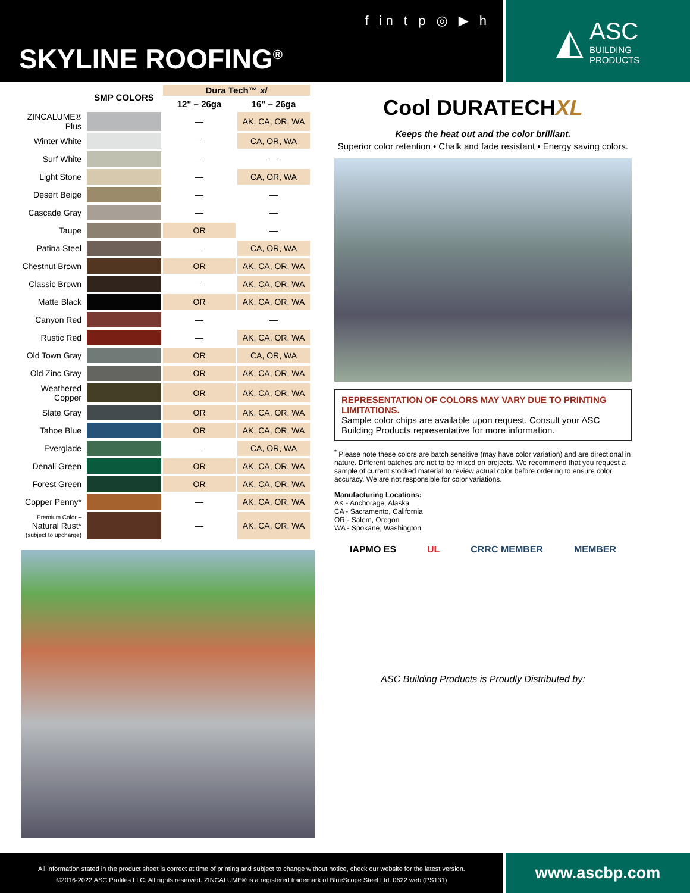f in t p ◎ ▶ h
SKYLINE ROOFING<sup>®</sup>
◭
ASC
BUILDING
PRODUCTS
| | SMP COLORS | Dura Tech™ xl | |
| --- | --- | --- | --- |
| | | 12" – 26ga | 16" – 26ga |
| ZINCALUME® Plus | | — | AK, CA, OR, WA |
| Winter White | | — | CA, OR, WA |
| Surf White | | — | — |
| Light Stone | | — | CA, OR, WA |
| Desert Beige | | — | — |
| Cascade Gray | | — | — |
| Taupe | | OR | — |
| Patina Steel | | — | CA, OR, WA |
| Chestnut Brown | | OR | AK, CA, OR, WA |
| Classic Brown | | — | AK, CA, OR, WA |
| Matte Black | | OR | AK, CA, OR, WA |
| Canyon Red | | — | — |
| Rustic Red | | — | AK, CA, OR, WA |
| Old Town Gray | | OR | CA, OR, WA |
| Old Zinc Gray | | OR | AK, CA, OR, WA |
| Weathered Copper | | OR | AK, CA, OR, WA |
| Slate Gray | | OR | AK, CA, OR, WA |
| Tahoe Blue | | OR | AK, CA, OR, WA |
| Everglade | | — | CA, OR, WA |
| Denali Green | | OR | AK, CA, OR, WA |
| Forest Green | | OR | AK, CA, OR, WA |
| Copper Penny* | | — | AK, CA, OR, WA |
| Premium Color – Natural Rust* (subject to upcharge) | | — | AK, CA, OR, WA |
Cool DURATECHXL
Keeps the heat out and the color brilliant.
Superior color retention • Chalk and fade resistant • Energy saving colors.
REPRESENTATION OF COLORS MAY VARY DUE TO PRINTING LIMITATIONS.
Sample color chips are available upon request. Consult your ASC Building Products representative for more information.
<sup>*</sup> Please note these colors are batch sensitive (may have color variation) and are directional in nature. Different batches are not to be mixed on projects. We recommend that you request a sample of current stocked material to review actual color before ordering to ensure color accuracy. We are not responsible for color variations.
Manufacturing Locations:
AK - Anchorage, Alaska
CA - Sacramento, California
OR - Salem, Oregon
WA - Spokane, Washington
IAPMO ES UL CRRC MEMBER MEMBER
ASC Building Products is Proudly Distributed by:
All information stated in the product sheet is correct at time of printing and subject to change without notice, check our website for the latest version.
©2016-2022 ASC Profiles LLC. All rights reserved. ZINCALUME® is a registered trademark of BlueScope Steel Ltd. 0622 web (PS131)
www.ascbp.com